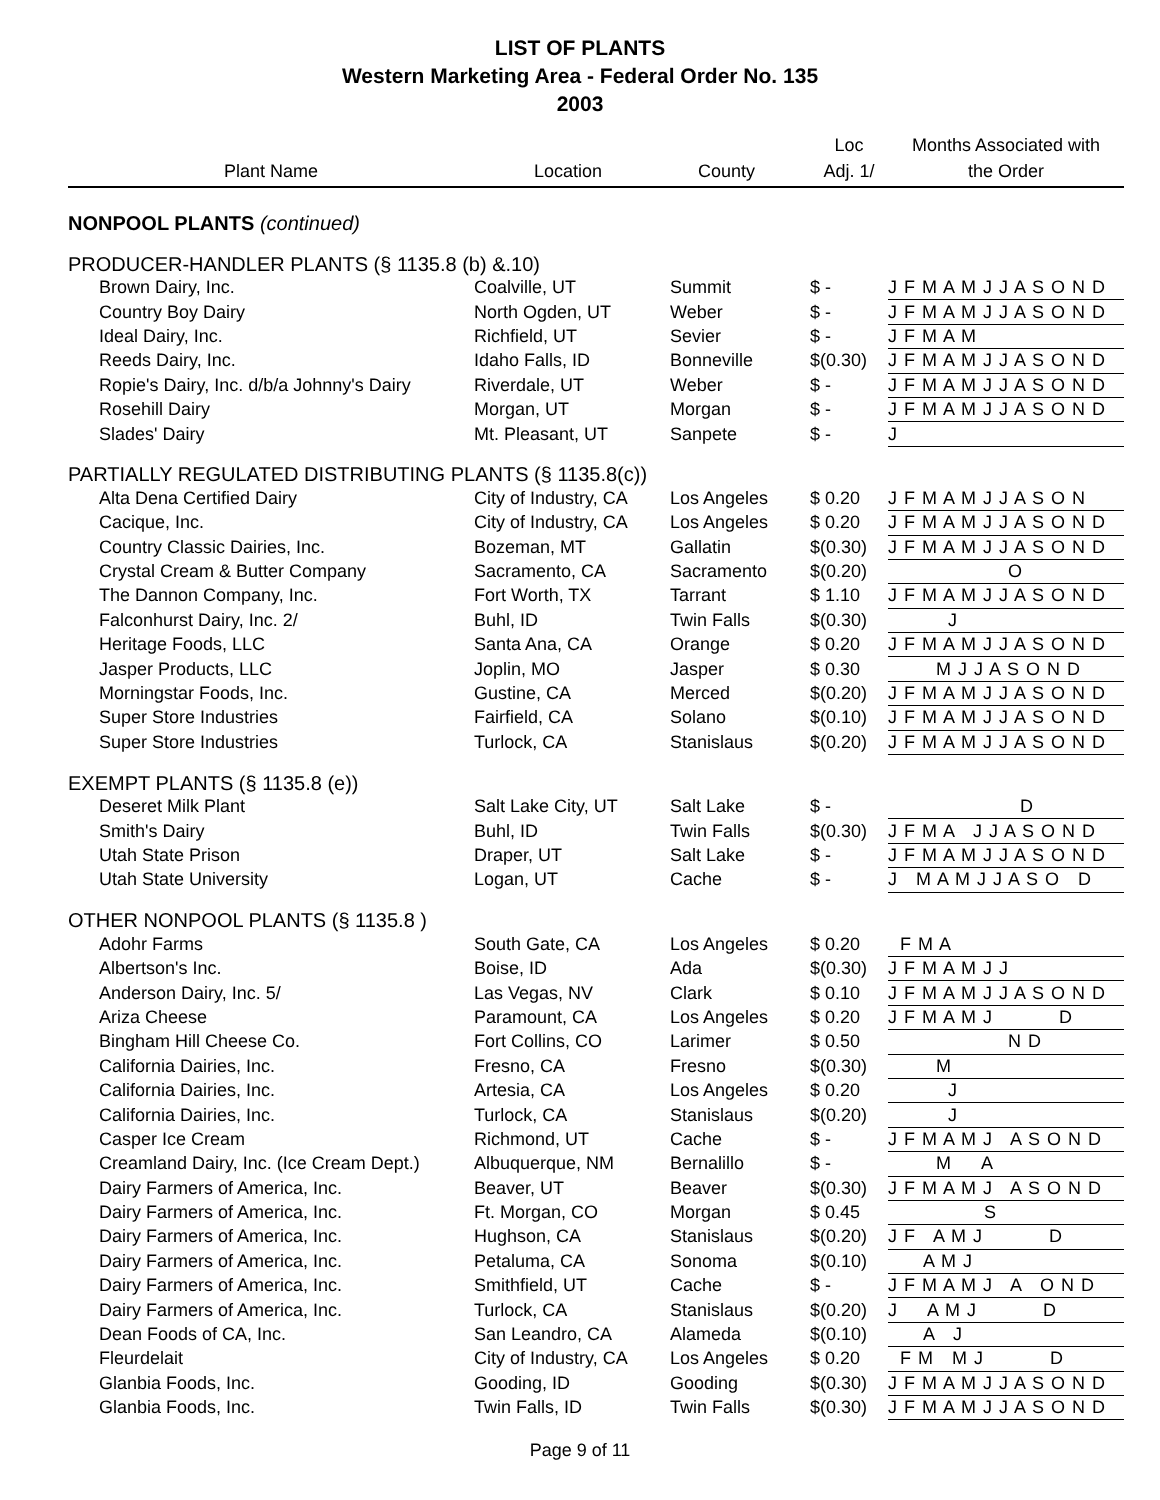LIST OF PLANTS
Western Marketing Area - Federal Order No. 135
2003
| Plant Name | Location | County | Loc Adj. 1/ | Months Associated with the Order |
| --- | --- | --- | --- | --- |
| NONPOOL PLANTS (continued) | | | | |
| PRODUCER-HANDLER PLANTS (§ 1135.8 (b) &.10) | | | | |
| Brown Dairy, Inc. | Coalville, UT | Summit | $ - | J F M A M J J A S O N D |
| Country Boy Dairy | North Ogden, UT | Weber | $ - | J F M A M J J A S O N D |
| Ideal Dairy, Inc. | Richfield, UT | Sevier | $ - | J F M A M |
| Reeds Dairy, Inc. | Idaho Falls, ID | Bonneville | $(0.30) | J F M A M J J A S O N D |
| Ropie's Dairy, Inc. d/b/a Johnny's Dairy | Riverdale, UT | Weber | $ - | J F M A M J J A S O N D |
| Rosehill Dairy | Morgan, UT | Morgan | $ - | J F M A M J J A S O N D |
| Slades' Dairy | Mt. Pleasant, UT | Sanpete | $ - | J |
| PARTIALLY REGULATED DISTRIBUTING PLANTS (§ 1135.8(c)) | | | | |
| Alta Dena Certified Dairy | City of Industry, CA | Los Angeles | $ 0.20 | J F M A M J J A S O N |
| Cacique, Inc. | City of Industry, CA | Los Angeles | $ 0.20 | J F M A M J J A S O N D |
| Country Classic Dairies, Inc. | Bozeman, MT | Gallatin | $(0.30) | J F M A M J J A S O N D |
| Crystal Cream & Butter Company | Sacramento, CA | Sacramento | $(0.20) | O |
| The Dannon Company, Inc. | Fort Worth, TX | Tarrant | $ 1.10 | J F M A M J J A S O N D |
| Falconhurst Dairy, Inc. 2/ | Buhl, ID | Twin Falls | $(0.30) | J |
| Heritage Foods, LLC | Santa Ana, CA | Orange | $ 0.20 | J F M A M J J A S O N D |
| Jasper Products, LLC | Joplin, MO | Jasper | $ 0.30 | M J J A S O N D |
| Morningstar Foods, Inc. | Gustine, CA | Merced | $(0.20) | J F M A M J J A S O N D |
| Super Store Industries | Fairfield, CA | Solano | $(0.10) | J F M A M J J A S O N D |
| Super Store Industries | Turlock, CA | Stanislaus | $(0.20) | J F M A M J J A S O N D |
| EXEMPT PLANTS (§ 1135.8 (e)) | | | | |
| Deseret Milk Plant | Salt Lake City, UT | Salt Lake | $ - | D |
| Smith's Dairy | Buhl, ID | Twin Falls | $(0.30) | J F M A J J A S O N D |
| Utah State Prison | Draper, UT | Salt Lake | $ - | J F M A M J J A S O N D |
| Utah State University | Logan, UT | Cache | $ - | J M A M J J A S O D |
| OTHER NONPOOL PLANTS (§ 1135.8 ) | | | | |
| Adohr Farms | South Gate, CA | Los Angeles | $ 0.20 | F M A |
| Albertson's Inc. | Boise, ID | Ada | $(0.30) | J F M A M J J |
| Anderson Dairy, Inc. 5/ | Las Vegas, NV | Clark | $ 0.10 | J F M A M J J A S O N D |
| Ariza Cheese | Paramount, CA | Los Angeles | $ 0.20 | J F M A M J D |
| Bingham Hill Cheese Co. | Fort Collins, CO | Larimer | $ 0.50 | N D |
| California Dairies, Inc. | Fresno, CA | Fresno | $(0.30) | M |
| California Dairies, Inc. | Artesia, CA | Los Angeles | $ 0.20 | J |
| California Dairies, Inc. | Turlock, CA | Stanislaus | $(0.20) | J |
| Casper Ice Cream | Richmond, UT | Cache | $ - | J F M A M J A S O N D |
| Creamland Dairy, Inc. (Ice Cream Dept.) | Albuquerque, NM | Bernalillo | $ - | M A |
| Dairy Farmers of America, Inc. | Beaver, UT | Beaver | $(0.30) | J F M A M J A S O N D |
| Dairy Farmers of America, Inc. | Ft. Morgan, CO | Morgan | $ 0.45 | S |
| Dairy Farmers of America, Inc. | Hughson, CA | Stanislaus | $(0.20) | J F A M J D |
| Dairy Farmers of America, Inc. | Petaluma, CA | Sonoma | $(0.10) | A M J |
| Dairy Farmers of America, Inc. | Smithfield, UT | Cache | $ - | J F M A M J A O N D |
| Dairy Farmers of America, Inc. | Turlock, CA | Stanislaus | $(0.20) | J A M J D |
| Dean Foods of CA, Inc. | San Leandro, CA | Alameda | $(0.10) | A J |
| Fleurdelait | City of Industry, CA | Los Angeles | $ 0.20 | F M M J D |
| Glanbia Foods, Inc. | Gooding, ID | Gooding | $(0.30) | J F M A M J J A S O N D |
| Glanbia Foods, Inc. | Twin Falls, ID | Twin Falls | $(0.30) | J F M A M J J A S O N D |
Page 9 of 11